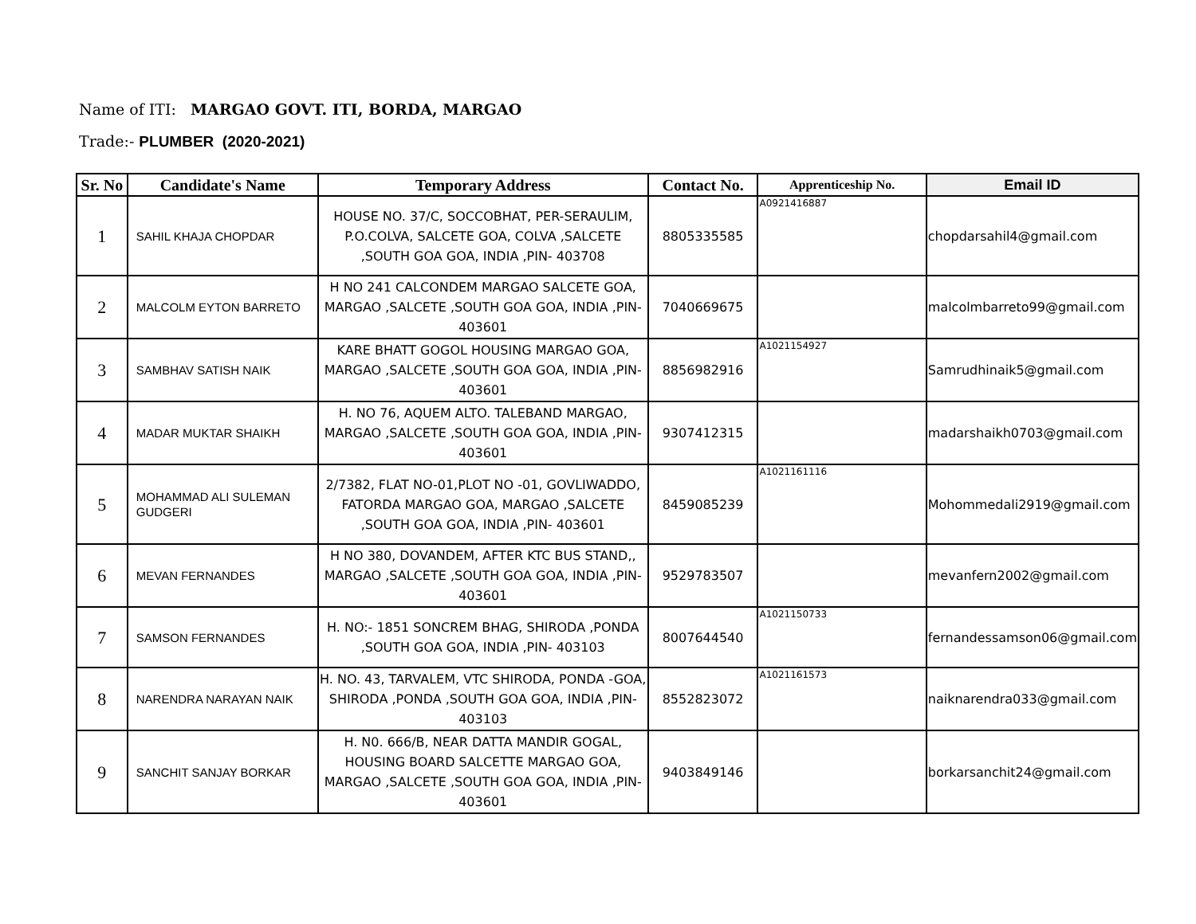Name of ITI: MARGAO GOVT. ITI, BORDA, MARGAO
Trade:- PLUMBER (2020-2021)
| Sr. No | Candidate's Name | Temporary Address | Contact No. | Apprenticeship No. | Email ID |
| --- | --- | --- | --- | --- | --- |
| 1 | SAHIL KHAJA CHOPDAR | HOUSE NO. 37/C, SOCCOBHAT, PER-SERAULIM, P.O.COLVA, SALCETE GOA, COLVA ,SALCETE ,SOUTH GOA GOA, INDIA ,PIN- 403708 | 8805335585 | A0921416887 | chopdarsahil4@gmail.com |
| 2 | MALCOLM EYTON BARRETO | H NO 241 CALCONDEM MARGAO SALCETE GOA, MARGAO ,SALCETE ,SOUTH GOA GOA, INDIA ,PIN-403601 | 7040669675 | | malcolmbarreto99@gmail.com |
| 3 | SAMBHAV SATISH NAIK | KARE BHATT GOGOL HOUSING MARGAO GOA, MARGAO ,SALCETE ,SOUTH GOA GOA, INDIA ,PIN-403601 | 8856982916 | A1021154927 | Samrudhinaik5@gmail.com |
| 4 | MADAR MUKTAR SHAIKH | H. NO 76, AQUEM ALTO. TALEBAND MARGAO, MARGAO ,SALCETE ,SOUTH GOA GOA, INDIA ,PIN-403601 | 9307412315 | | madarshaikh0703@gmail.com |
| 5 | MOHAMMAD ALI SULEMAN GUDGERI | 2/7382, FLAT NO-01,PLOT NO -01, GOVLIWADDO, FATORDA MARGAO GOA, MARGAO ,SALCETE ,SOUTH GOA GOA, INDIA ,PIN- 403601 | 8459085239 | A1021161116 | Mohommedali2919@gmail.com |
| 6 | MEVAN FERNANDES | H NO 380, DOVANDEM, AFTER KTC BUS STAND,, MARGAO ,SALCETE ,SOUTH GOA GOA, INDIA ,PIN-403601 | 9529783507 | | mevanfern2002@gmail.com |
| 7 | SAMSON FERNANDES | H. NO:- 1851 SONCREM BHAG, SHIRODA ,PONDA ,SOUTH GOA GOA, INDIA ,PIN- 403103 | 8007644540 | A1021150733 | fernandessamson06@gmail.com |
| 8 | NARENDRA NARAYAN NAIK | H. NO. 43, TARVALEM, VTC SHIRODA, PONDA -GOA, SHIRODA ,PONDA ,SOUTH GOA GOA, INDIA ,PIN-403103 | 8552823072 | A1021161573 | naiknarendra033@gmail.com |
| 9 | SANCHIT SANJAY BORKAR | H. N0. 666/B, NEAR DATTA MANDIR GOGAL, HOUSING BOARD SALCETTE MARGAO GOA, MARGAO ,SALCETE ,SOUTH GOA GOA, INDIA ,PIN-403601 | 9403849146 | | borkarsanchit24@gmail.com |